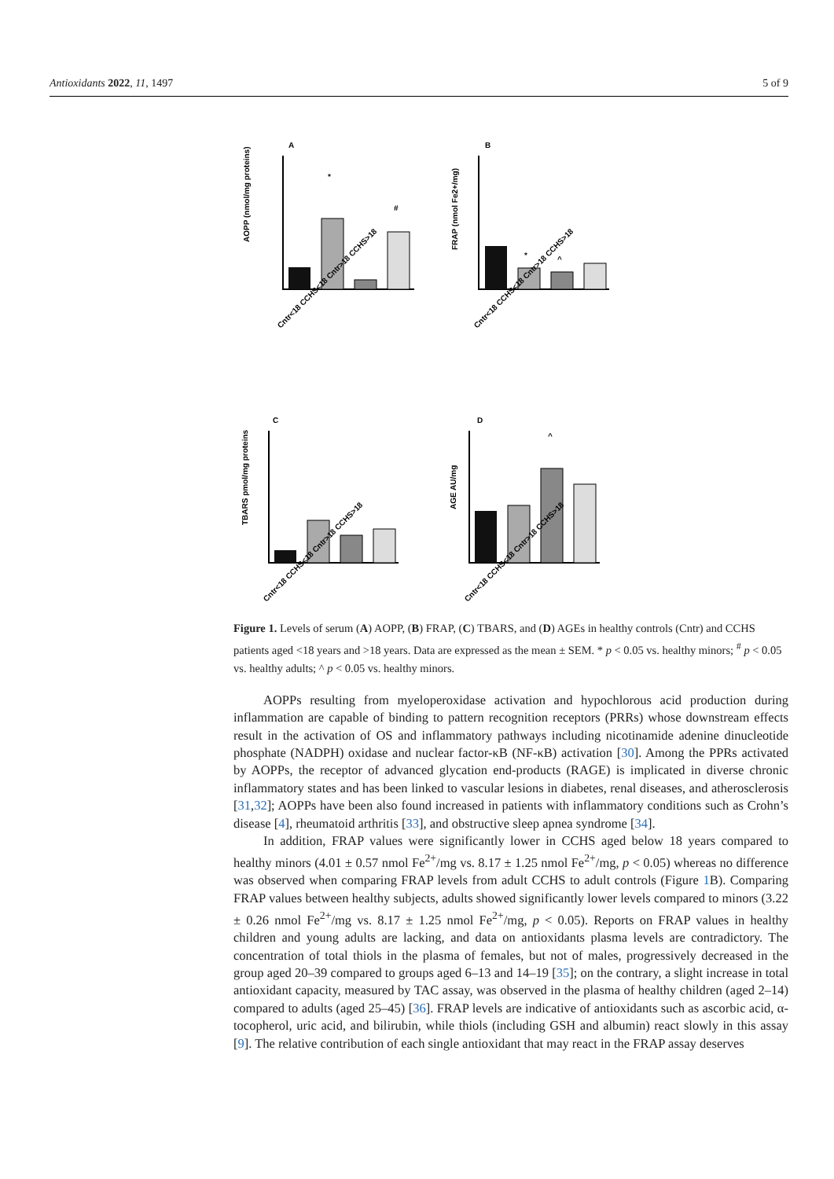Antioxidants 2022, 11, 1497 5 of 9
A
B
C
D
AOPP (nmol/mg proteins)
FRAP (nmol Fe2+/mg)
TBARS pmol/mg proteins
AGE AU/mg
*
#
*
^
^
Cntr<18 CCHS<18 Cntr>18 CCHS>18
Cntr<18 CCHS<18 Cntr>18 CCHS>18
Cntr<18 CCHS<18 Cntr>18 CCHS>18
Cntr<18 CCHS<18 Cntr>18 CCHS>18
Figure 1. Levels of serum (A) AOPP, (B) FRAP, (C) TBARS, and (D) AGEs in healthy controls (Cntr) and CCHS patients aged <18 years and >18 years. Data are expressed as the mean ± SEM. * p < 0.05 vs. healthy minors; <sup>#</sup> p < 0.05 vs. healthy adults; ^ p < 0.05 vs. healthy minors.
AOPPs resulting from myeloperoxidase activation and hypochlorous acid production during inflammation are capable of binding to pattern recognition receptors (PRRs) whose downstream effects result in the activation of OS and inflammatory pathways including nicotinamide adenine dinucleotide phosphate (NADPH) oxidase and nuclear factor-κB (NF-κB) activation [30]. Among the PPRs activated by AOPPs, the receptor of advanced glycation end-products (RAGE) is implicated in diverse chronic inflammatory states and has been linked to vascular lesions in diabetes, renal diseases, and atherosclerosis [31,32]; AOPPs have been also found increased in patients with inflammatory conditions such as Crohn’s disease [4], rheumatoid arthritis [33], and obstructive sleep apnea syndrome [34].
In addition, FRAP values were significantly lower in CCHS aged below 18 years compared to healthy minors (4.01 ± 0.57 nmol Fe<sup>2+</sup>/mg vs. 8.17 ± 1.25 nmol Fe<sup>2+</sup>/mg, p < 0.05) whereas no difference was observed when comparing FRAP levels from adult CCHS to adult controls (Figure 1 B). Comparing FRAP values between healthy subjects, adults showed significantly lower levels compared to minors (3.22 ± 0.26 nmol Fe<sup>2+</sup>/mg vs. 8.17 ± 1.25 nmol Fe<sup>2+</sup>/mg, p < 0.05). Reports on FRAP values in healthy children and young adults are lacking, and data on antioxidants plasma levels are contradictory. The concentration of total thiols in the plasma of females, but not of males, progressively decreased in the group aged 20–39 compared to groups aged 6–13 and 14–19 [35]; on the contrary, a slight increase in total antioxidant capacity, measured by TAC assay, was observed in the plasma of healthy children (aged 2–14) compared to adults (aged 25–45) [36]. FRAP levels are indicative of antioxidants such as ascorbic acid, α-tocopherol, uric acid, and bilirubin, while thiols (including GSH and albumin) react slowly in this assay [9]. The relative contribution of each single antioxidant that may react in the FRAP assay deserves